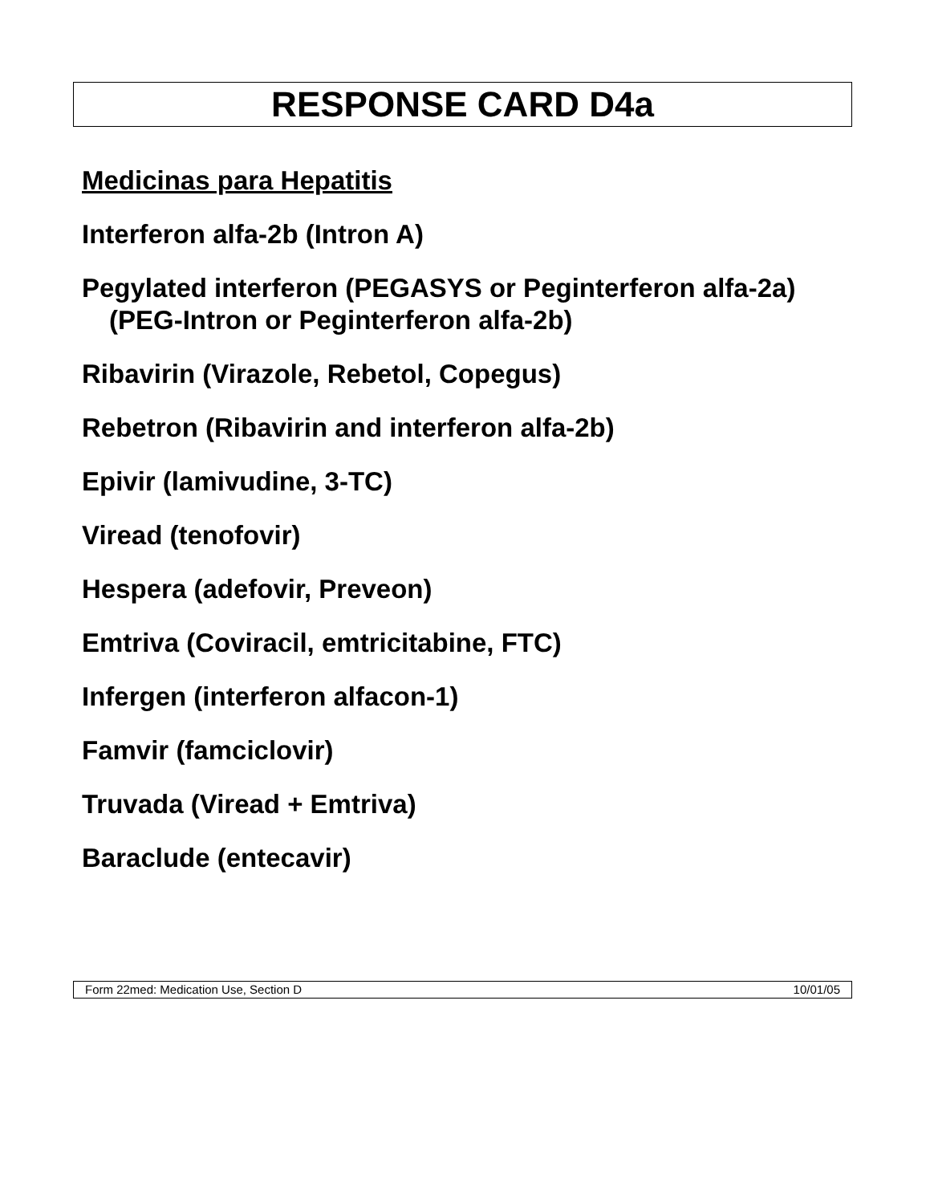RESPONSE CARD D4a
Medicinas para Hepatitis
Interferon alfa-2b (Intron A)
Pegylated interferon (PEGASYS or Peginterferon alfa-2a) (PEG-Intron or Peginterferon alfa-2b)
Ribavirin (Virazole, Rebetol, Copegus)
Rebetron (Ribavirin and interferon alfa-2b)
Epivir (lamivudine, 3-TC)
Viread (tenofovir)
Hespera (adefovir, Preveon)
Emtriva (Coviracil, emtricitabine, FTC)
Infergen (interferon alfacon-1)
Famvir (famciclovir)
Truvada (Viread + Emtriva)
Baraclude (entecavir)
Form 22med: Medication Use, Section D 10/01/05